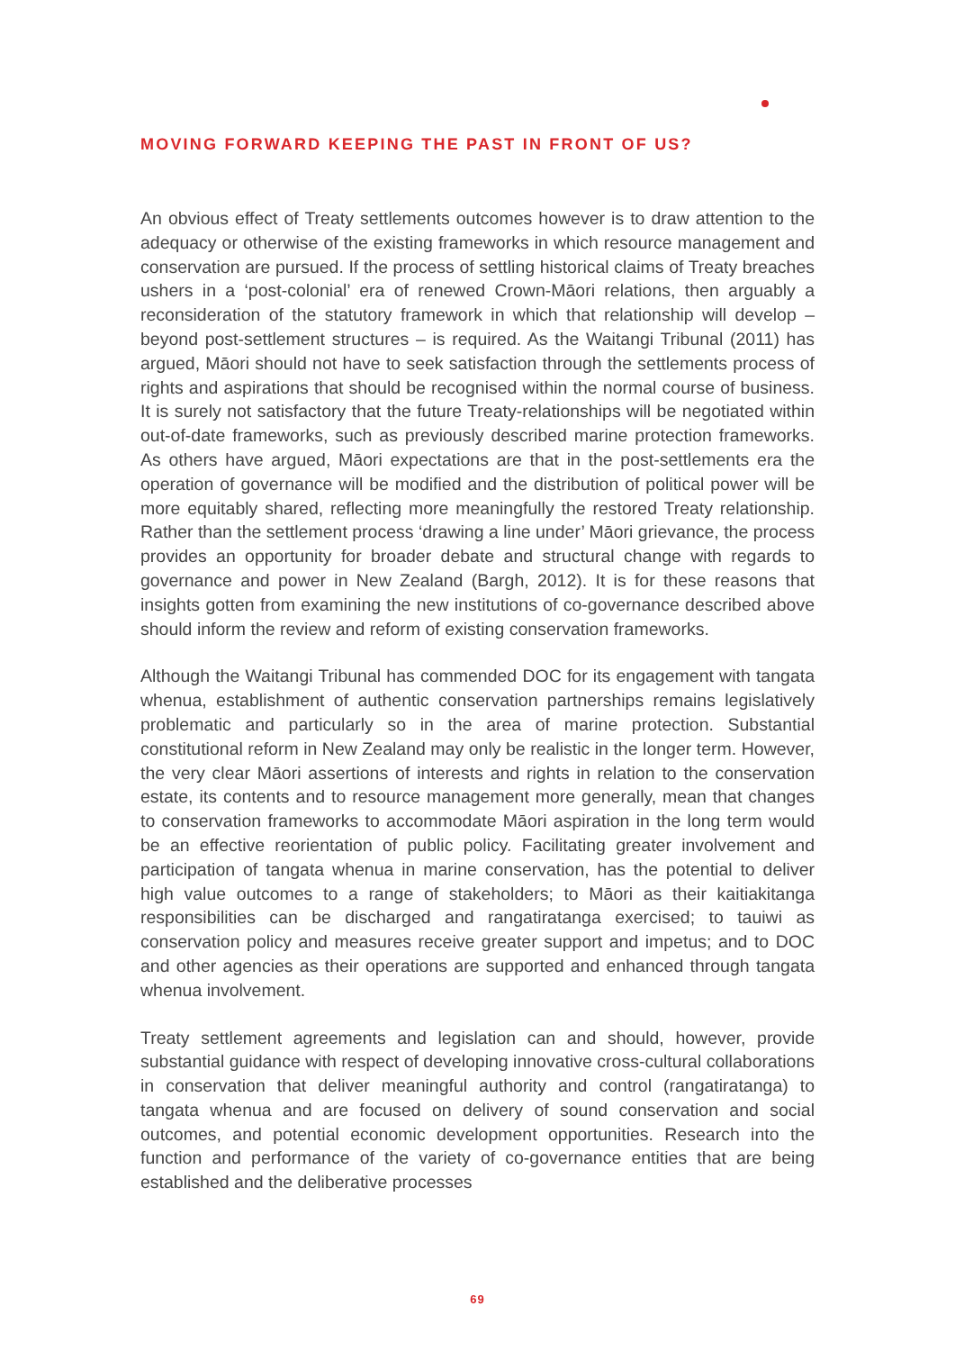MOVING FORWARD KEEPING THE PAST IN FRONT OF US?
An obvious effect of Treaty settlements outcomes however is to draw attention to the adequacy or otherwise of the existing frameworks in which resource management and conservation are pursued. If the process of settling historical claims of Treaty breaches ushers in a ‘post-colonial’ era of renewed Crown-Māori relations, then arguably a reconsideration of the statutory framework in which that relationship will develop – beyond post-settlement structures – is required. As the Waitangi Tribunal (2011) has argued, Māori should not have to seek satisfaction through the settlements process of rights and aspirations that should be recognised within the normal course of business. It is surely not satisfactory that the future Treaty-relationships will be negotiated within out-of-date frameworks, such as previously described marine protection frameworks. As others have argued, Māori expectations are that in the post-settlements era the operation of governance will be modified and the distribution of political power will be more equitably shared, reflecting more meaningfully the restored Treaty relationship. Rather than the settlement process ‘drawing a line under’ Māori grievance, the process provides an opportunity for broader debate and structural change with regards to governance and power in New Zealand (Bargh, 2012). It is for these reasons that insights gotten from examining the new institutions of co-governance described above should inform the review and reform of existing conservation frameworks.
Although the Waitangi Tribunal has commended DOC for its engagement with tangata whenua, establishment of authentic conservation partnerships remains legislatively problematic and particularly so in the area of marine protection. Substantial constitutional reform in New Zealand may only be realistic in the longer term. However, the very clear Māori assertions of interests and rights in relation to the conservation estate, its contents and to resource management more generally, mean that changes to conservation frameworks to accommodate Māori aspiration in the long term would be an effective reorientation of public policy. Facilitating greater involvement and participation of tangata whenua in marine conservation, has the potential to deliver high value outcomes to a range of stakeholders; to Māori as their kaitiakitanga responsibilities can be discharged and rangatiratanga exercised; to tauiwi as conservation policy and measures receive greater support and impetus; and to DOC and other agencies as their operations are supported and enhanced through tangata whenua involvement.
Treaty settlement agreements and legislation can and should, however, provide substantial guidance with respect of developing innovative cross-cultural collaborations in conservation that deliver meaningful authority and control (rangatiratanga) to tangata whenua and are focused on delivery of sound conservation and social outcomes, and potential economic development opportunities. Research into the function and performance of the variety of co-governance entities that are being established and the deliberative processes
69